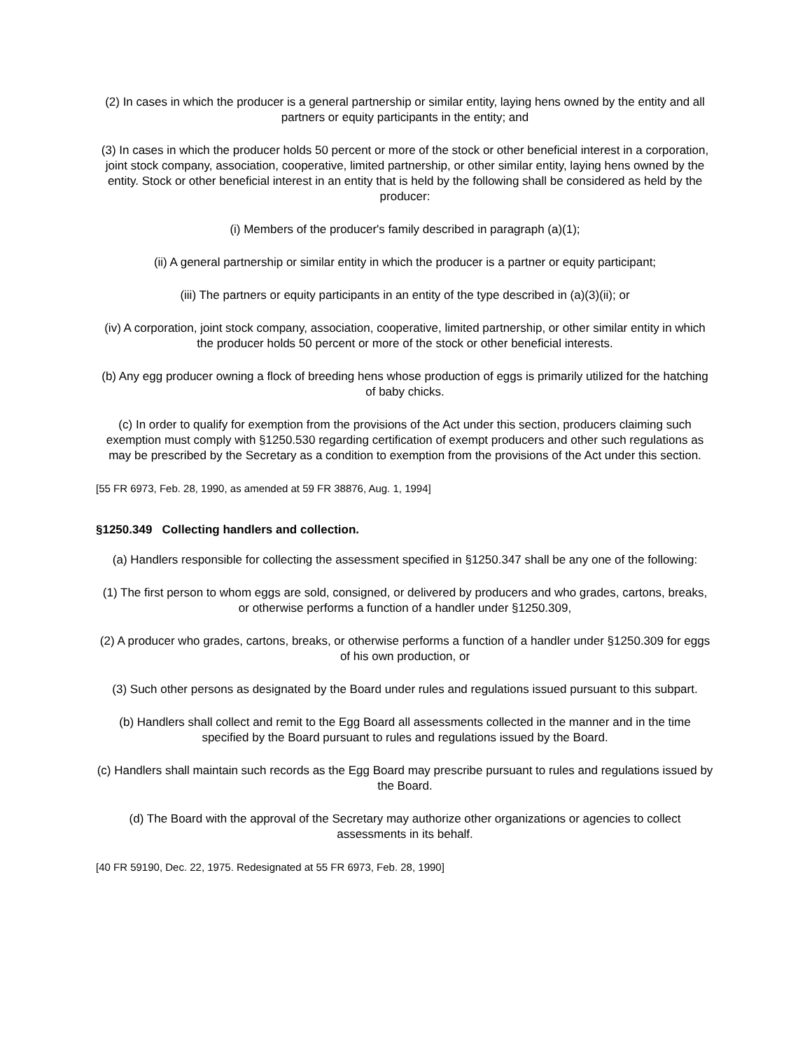(2) In cases in which the producer is a general partnership or similar entity, laying hens owned by the entity and all partners or equity participants in the entity; and
(3) In cases in which the producer holds 50 percent or more of the stock or other beneficial interest in a corporation, joint stock company, association, cooperative, limited partnership, or other similar entity, laying hens owned by the entity. Stock or other beneficial interest in an entity that is held by the following shall be considered as held by the producer:
(i) Members of the producer's family described in paragraph (a)(1);
(ii) A general partnership or similar entity in which the producer is a partner or equity participant;
(iii) The partners or equity participants in an entity of the type described in (a)(3)(ii); or
(iv) A corporation, joint stock company, association, cooperative, limited partnership, or other similar entity in which the producer holds 50 percent or more of the stock or other beneficial interests.
(b) Any egg producer owning a flock of breeding hens whose production of eggs is primarily utilized for the hatching of baby chicks.
(c) In order to qualify for exemption from the provisions of the Act under this section, producers claiming such exemption must comply with §1250.530 regarding certification of exempt producers and other such regulations as may be prescribed by the Secretary as a condition to exemption from the provisions of the Act under this section.
[55 FR 6973, Feb. 28, 1990, as amended at 59 FR 38876, Aug. 1, 1994]
§1250.349 Collecting handlers and collection.
(a) Handlers responsible for collecting the assessment specified in §1250.347 shall be any one of the following:
(1) The first person to whom eggs are sold, consigned, or delivered by producers and who grades, cartons, breaks, or otherwise performs a function of a handler under §1250.309,
(2) A producer who grades, cartons, breaks, or otherwise performs a function of a handler under §1250.309 for eggs of his own production, or
(3) Such other persons as designated by the Board under rules and regulations issued pursuant to this subpart.
(b) Handlers shall collect and remit to the Egg Board all assessments collected in the manner and in the time specified by the Board pursuant to rules and regulations issued by the Board.
(c) Handlers shall maintain such records as the Egg Board may prescribe pursuant to rules and regulations issued by the Board.
(d) The Board with the approval of the Secretary may authorize other organizations or agencies to collect assessments in its behalf.
[40 FR 59190, Dec. 22, 1975. Redesignated at 55 FR 6973, Feb. 28, 1990]